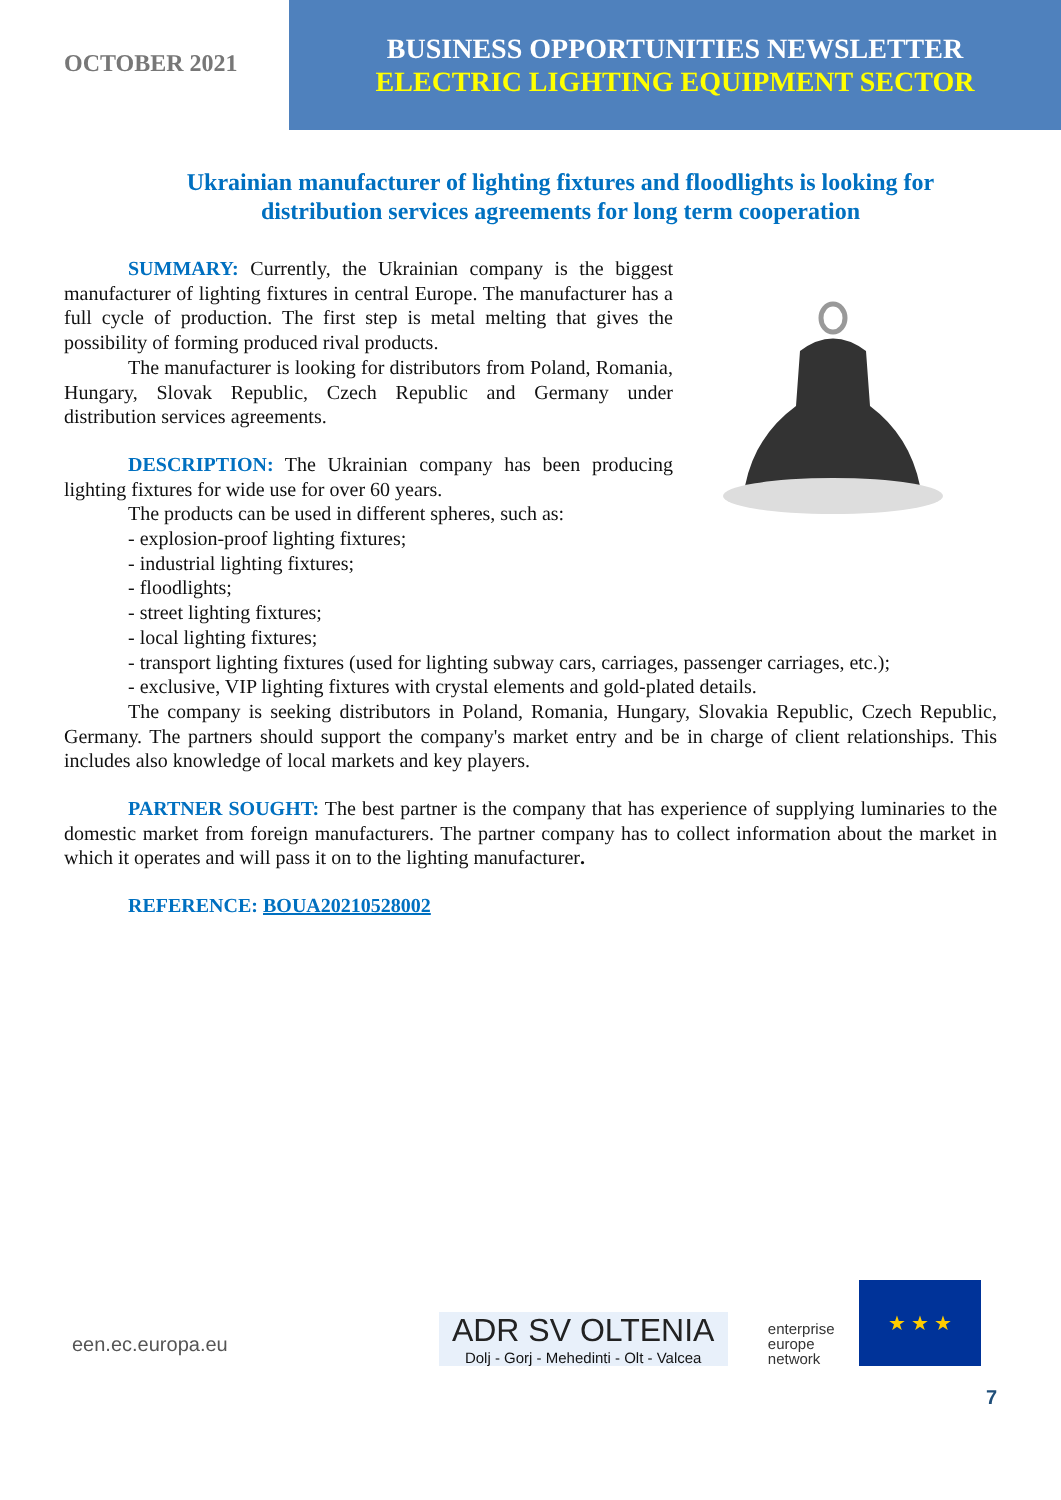OCTOBER 2021
BUSINESS OPPORTUNITIES NEWSLETTER
ELECTRIC LIGHTING EQUIPMENT SECTOR
Ukrainian manufacturer of lighting fixtures and floodlights is looking for distribution services agreements for long term cooperation
SUMMARY: Currently, the Ukrainian company is the biggest manufacturer of lighting fixtures in central Europe. The manufacturer has a full cycle of production. The first step is metal melting that gives the possibility of forming produced rival products.
The manufacturer is looking for distributors from Poland, Romania, Hungary, Slovak Republic, Czech Republic and Germany under distribution services agreements.
DESCRIPTION: The Ukrainian company has been producing lighting fixtures for wide use for over 60 years.
The products can be used in different spheres, such as:
- explosion-proof lighting fixtures;
- industrial lighting fixtures;
- floodlights;
- street lighting fixtures;
- local lighting fixtures;
- transport lighting fixtures (used for lighting subway cars, carriages, passenger carriages, etc.);
- exclusive, VIP lighting fixtures with crystal elements and gold-plated details.
The company is seeking distributors in Poland, Romania, Hungary, Slovakia Republic, Czech Republic, Germany. The partners should support the company's market entry and be in charge of client relationships. This includes also knowledge of local markets and key players.
PARTNER SOUGHT: The best partner is the company that has experience of supplying luminaries to the domestic market from foreign manufacturers. The partner company has to collect information about the market in which it operates and will pass it on to the lighting manufacturer.
REFERENCE: BOUA20210528002
een.ec.europa.eu
ADR SV OLTENIA
Dolj - Gorj - Mehedinti - Olt - Valcea
enterprise
europe
network
★ ★ ★
7